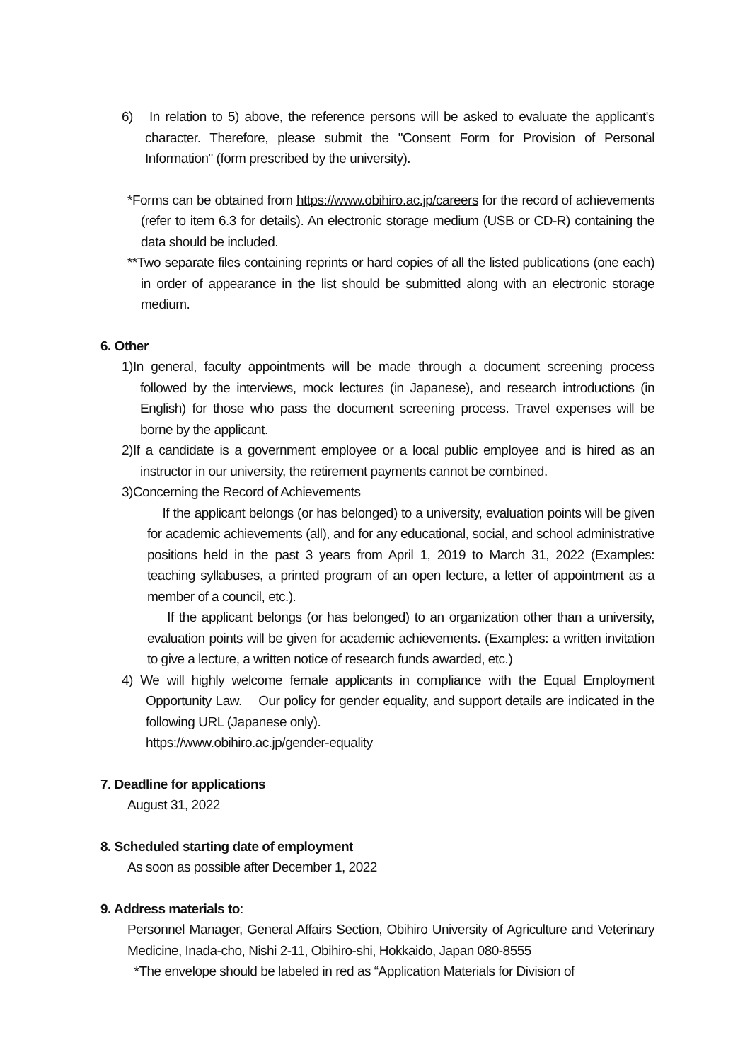6) In relation to 5) above, the reference persons will be asked to evaluate the applicant's character. Therefore, please submit the "Consent Form for Provision of Personal Information" (form prescribed by the university).
*Forms can be obtained from https://www.obihiro.ac.jp/careers for the record of achievements (refer to item 6.3 for details). An electronic storage medium (USB or CD-R) containing the data should be included.
**Two separate files containing reprints or hard copies of all the listed publications (one each) in order of appearance in the list should be submitted along with an electronic storage medium.
6. Other
1)In general, faculty appointments will be made through a document screening process followed by the interviews, mock lectures (in Japanese), and research introductions (in English) for those who pass the document screening process. Travel expenses will be borne by the applicant.
2)If a candidate is a government employee or a local public employee and is hired as an instructor in our university, the retirement payments cannot be combined.
3)Concerning the Record of Achievements
If the applicant belongs (or has belonged) to a university, evaluation points will be given for academic achievements (all), and for any educational, social, and school administrative positions held in the past 3 years from April 1, 2019 to March 31, 2022 (Examples: teaching syllabuses, a printed program of an open lecture, a letter of appointment as a member of a council, etc.).
If the applicant belongs (or has belonged) to an organization other than a university, evaluation points will be given for academic achievements. (Examples: a written invitation to give a lecture, a written notice of research funds awarded, etc.)
4) We will highly welcome female applicants in compliance with the Equal Employment Opportunity Law. Our policy for gender equality, and support details are indicated in the following URL (Japanese only).
https://www.obihiro.ac.jp/gender-equality
7. Deadline for applications
August 31, 2022
8. Scheduled starting date of employment
As soon as possible after December 1, 2022
9. Address materials to:
Personnel Manager, General Affairs Section, Obihiro University of Agriculture and Veterinary Medicine, Inada-cho, Nishi 2-11, Obihiro-shi, Hokkaido, Japan 080-8555
*The envelope should be labeled in red as “Application Materials for Division of